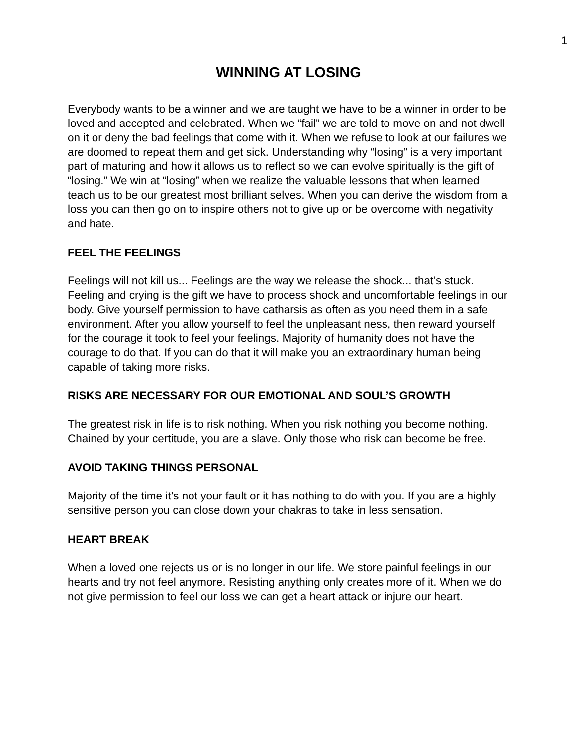1
WINNING AT LOSING
Everybody wants to be a winner and we are taught we have to be a winner in order to be loved and accepted and celebrated. When we “fail” we are told to move on and not dwell on it or deny the bad feelings that come with it. When we refuse to look at our failures we are doomed to repeat them and get sick. Understanding why “losing” is a very important part of maturing and how it allows us to reflect so we can evolve spiritually is the gift of “losing.” We win at “losing” when we realize the valuable lessons that when learned teach us to be our greatest most brilliant selves. When you can derive the wisdom from a loss you can then go on to inspire others not to give up or be overcome with negativity and hate.
FEEL THE FEELINGS
Feelings will not kill us... Feelings are the way we release the shock... that’s stuck. Feeling and crying is the gift we have to process shock and uncomfortable feelings in our body. Give yourself permission to have catharsis as often as you need them in a safe environment. After you allow yourself to feel the unpleasant ness, then reward yourself for the courage it took to feel your feelings. Majority of humanity does not have the courage to do that. If you can do that it will make you an extraordinary human being capable of taking more risks.
RISKS ARE NECESSARY FOR OUR EMOTIONAL AND SOUL’S GROWTH
The greatest risk in life is to risk nothing. When you risk nothing you become nothing. Chained by your certitude, you are a slave. Only those who risk can become be free.
AVOID TAKING THINGS PERSONAL
Majority of the time it’s not your fault or it has nothing to do with you. If you are a highly sensitive person you can close down your chakras to take in less sensation.
HEART BREAK
When a loved one rejects us or is no longer in our life. We store painful feelings in our hearts and try not feel anymore. Resisting anything only creates more of it. When we do not give permission to feel our loss we can get a heart attack or injure our heart.